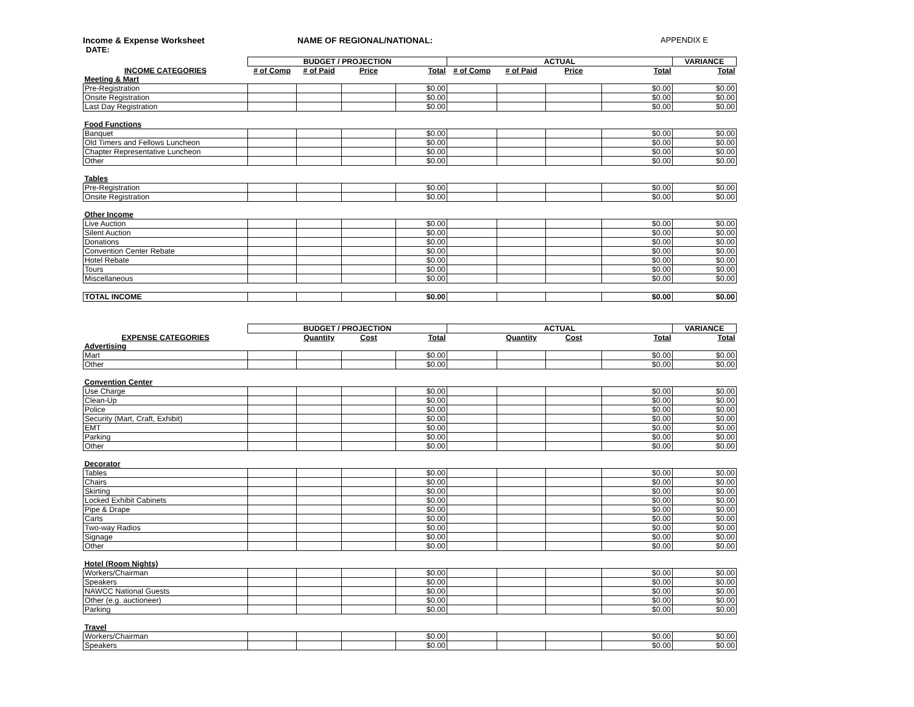Income & Expense Worksheet NAME OF REGIONAL/NATIONAL: APPENDIX E
DATE:
| | BUDGET / PROJECTION | | | | ACTUAL | | | | VARIANCE |
| --- | --- | --- | --- | --- | --- | --- | --- | --- | --- |
| INCOME CATEGORIES | # of Comp | # of Paid | Price | Total | # of Comp | # of Paid | Price | Total | Total |
| Meeting & Mart | | | | | | | | | |
| Pre-Registration | | | | $0.00 | | | | $0.00 | $0.00 |
| Onsite Registration | | | | $0.00 | | | | $0.00 | $0.00 |
| Last Day Registration | | | | $0.00 | | | | $0.00 | $0.00 |
| Food Functions | | | | | | | | | |
| Banquet | | | | $0.00 | | | | $0.00 | $0.00 |
| Old Timers and Fellows Luncheon | | | | $0.00 | | | | $0.00 | $0.00 |
| Chapter Representative Luncheon | | | | $0.00 | | | | $0.00 | $0.00 |
| Other | | | | $0.00 | | | | $0.00 | $0.00 |
| Tables | | | | | | | | | |
| Pre-Registration | | | | $0.00 | | | | $0.00 | $0.00 |
| Onsite Registration | | | | $0.00 | | | | $0.00 | $0.00 |
| Other Income | | | | | | | | | |
| Live Auction | | | | $0.00 | | | | $0.00 | $0.00 |
| Silent Auction | | | | $0.00 | | | | $0.00 | $0.00 |
| Donations | | | | $0.00 | | | | $0.00 | $0.00 |
| Convention Center Rebate | | | | $0.00 | | | | $0.00 | $0.00 |
| Hotel Rebate | | | | $0.00 | | | | $0.00 | $0.00 |
| Tours | | | | $0.00 | | | | $0.00 | $0.00 |
| Miscellaneous | | | | $0.00 | | | | $0.00 | $0.00 |
| TOTAL INCOME | | | | $0.00 | | | | $0.00 | $0.00 |
| | BUDGET / PROJECTION | | | | ACTUAL | | | | VARIANCE |
| --- | --- | --- | --- | --- | --- | --- | --- | --- | --- |
| EXPENSE CATEGORIES | | Quantity | Cost | Total | | Quantity | Cost | Total | Total |
| Advertising | | | | | | | | | |
| Mart | | | | $0.00 | | | | $0.00 | $0.00 |
| Other | | | | $0.00 | | | | $0.00 | $0.00 |
| Convention Center | | | | | | | | | |
| Use Charge | | | | $0.00 | | | | $0.00 | $0.00 |
| Clean-Up | | | | $0.00 | | | | $0.00 | $0.00 |
| Police | | | | $0.00 | | | | $0.00 | $0.00 |
| Security (Mart, Craft, Exhibit) | | | | $0.00 | | | | $0.00 | $0.00 |
| EMT | | | | $0.00 | | | | $0.00 | $0.00 |
| Parking | | | | $0.00 | | | | $0.00 | $0.00 |
| Other | | | | $0.00 | | | | $0.00 | $0.00 |
| Decorator | | | | | | | | | |
| Tables | | | | $0.00 | | | | $0.00 | $0.00 |
| Chairs | | | | $0.00 | | | | $0.00 | $0.00 |
| Skirting | | | | $0.00 | | | | $0.00 | $0.00 |
| Locked Exhibit Cabinets | | | | $0.00 | | | | $0.00 | $0.00 |
| Pipe & Drape | | | | $0.00 | | | | $0.00 | $0.00 |
| Carts | | | | $0.00 | | | | $0.00 | $0.00 |
| Two-way Radios | | | | $0.00 | | | | $0.00 | $0.00 |
| Signage | | | | $0.00 | | | | $0.00 | $0.00 |
| Other | | | | $0.00 | | | | $0.00 | $0.00 |
| Hotel (Room Nights) | | | | | | | | | |
| Workers/Chairman | | | | $0.00 | | | | $0.00 | $0.00 |
| Speakers | | | | $0.00 | | | | $0.00 | $0.00 |
| NAWCC National Guests | | | | $0.00 | | | | $0.00 | $0.00 |
| Other (e.g. auctioneer) | | | | $0.00 | | | | $0.00 | $0.00 |
| Parking | | | | $0.00 | | | | $0.00 | $0.00 |
| Travel | | | | | | | | | |
| Workers/Chairman | | | | $0.00 | | | | $0.00 | $0.00 |
| Speakers | | | | $0.00 | | | | $0.00 | $0.00 |